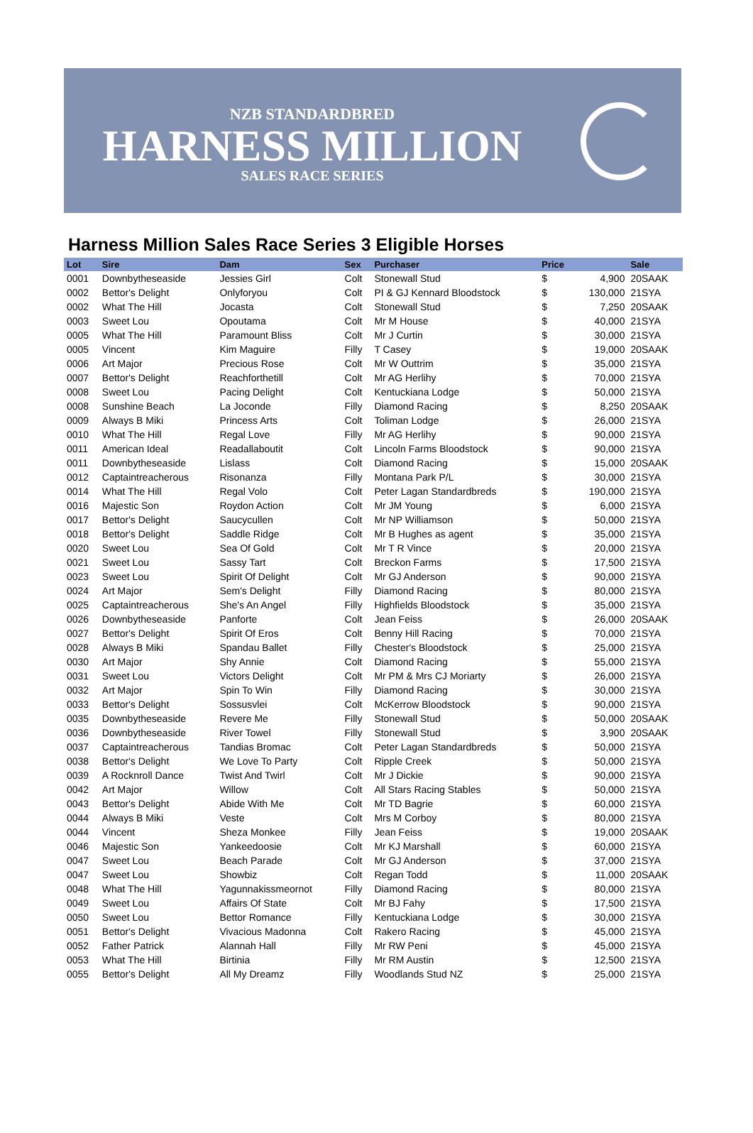NZB STANDARDBRED
HARNESS MILLION
SALES RACE SERIES
Harness Million Sales Race Series 3 Eligible Horses
| Lot | Sire | Dam | Sex | Purchaser | Price | | Sale |
| --- | --- | --- | --- | --- | --- | --- | --- |
| 0001 | Downbytheseaside | Jessies Girl | Colt | Stonewall Stud | $ | 4,900 | 20SAAK |
| 0002 | Bettor's Delight | Onlyforyou | Colt | PI & GJ Kennard Bloodstock | $ | 130,000 | 21SYA |
| 0002 | What The Hill | Jocasta | Colt | Stonewall Stud | $ | 7,250 | 20SAAK |
| 0003 | Sweet Lou | Opoutama | Colt | Mr M House | $ | 40,000 | 21SYA |
| 0005 | What The Hill | Paramount Bliss | Colt | Mr J Curtin | $ | 30,000 | 21SYA |
| 0005 | Vincent | Kim Maguire | Filly | T Casey | $ | 19,000 | 20SAAK |
| 0006 | Art Major | Precious Rose | Colt | Mr W Outtrim | $ | 35,000 | 21SYA |
| 0007 | Bettor's Delight | Reachforthetill | Colt | Mr AG Herlihy | $ | 70,000 | 21SYA |
| 0008 | Sweet Lou | Pacing Delight | Colt | Kentuckiana Lodge | $ | 50,000 | 21SYA |
| 0008 | Sunshine Beach | La Joconde | Filly | Diamond Racing | $ | 8,250 | 20SAAK |
| 0009 | Always B Miki | Princess Arts | Colt | Toliman Lodge | $ | 26,000 | 21SYA |
| 0010 | What The Hill | Regal Love | Filly | Mr AG Herlihy | $ | 90,000 | 21SYA |
| 0011 | American Ideal | Readallaboutit | Colt | Lincoln Farms Bloodstock | $ | 90,000 | 21SYA |
| 0011 | Downbytheseaside | Lislass | Colt | Diamond Racing | $ | 15,000 | 20SAAK |
| 0012 | Captaintreacherous | Risonanza | Filly | Montana Park P/L | $ | 30,000 | 21SYA |
| 0014 | What The Hill | Regal Volo | Colt | Peter Lagan Standardbreds | $ | 190,000 | 21SYA |
| 0016 | Majestic Son | Roydon Action | Colt | Mr JM Young | $ | 6,000 | 21SYA |
| 0017 | Bettor's Delight | Saucycullen | Colt | Mr NP Williamson | $ | 50,000 | 21SYA |
| 0018 | Bettor's Delight | Saddle Ridge | Colt | Mr B Hughes as agent | $ | 35,000 | 21SYA |
| 0020 | Sweet Lou | Sea Of Gold | Colt | Mr T R Vince | $ | 20,000 | 21SYA |
| 0021 | Sweet Lou | Sassy Tart | Colt | Breckon Farms | $ | 17,500 | 21SYA |
| 0023 | Sweet Lou | Spirit Of Delight | Colt | Mr GJ Anderson | $ | 90,000 | 21SYA |
| 0024 | Art Major | Sem's Delight | Filly | Diamond Racing | $ | 80,000 | 21SYA |
| 0025 | Captaintreacherous | She's An Angel | Filly | Highfields Bloodstock | $ | 35,000 | 21SYA |
| 0026 | Downbytheseaside | Panforte | Colt | Jean Feiss | $ | 26,000 | 20SAAK |
| 0027 | Bettor's Delight | Spirit Of Eros | Colt | Benny Hill Racing | $ | 70,000 | 21SYA |
| 0028 | Always B Miki | Spandau Ballet | Filly | Chester's Bloodstock | $ | 25,000 | 21SYA |
| 0030 | Art Major | Shy Annie | Colt | Diamond Racing | $ | 55,000 | 21SYA |
| 0031 | Sweet Lou | Victors Delight | Colt | Mr PM & Mrs CJ Moriarty | $ | 26,000 | 21SYA |
| 0032 | Art Major | Spin To Win | Filly | Diamond Racing | $ | 30,000 | 21SYA |
| 0033 | Bettor's Delight | Sossusvlei | Colt | McKerrow Bloodstock | $ | 90,000 | 21SYA |
| 0035 | Downbytheseaside | Revere Me | Filly | Stonewall Stud | $ | 50,000 | 20SAAK |
| 0036 | Downbytheseaside | River Towel | Filly | Stonewall Stud | $ | 3,900 | 20SAAK |
| 0037 | Captaintreacherous | Tandias Bromac | Colt | Peter Lagan Standardbreds | $ | 50,000 | 21SYA |
| 0038 | Bettor's Delight | We Love To Party | Colt | Ripple Creek | $ | 50,000 | 21SYA |
| 0039 | A Rocknroll Dance | Twist And Twirl | Colt | Mr J Dickie | $ | 90,000 | 21SYA |
| 0042 | Art Major | Willow | Colt | All Stars Racing Stables | $ | 50,000 | 21SYA |
| 0043 | Bettor's Delight | Abide With Me | Colt | Mr TD Bagrie | $ | 60,000 | 21SYA |
| 0044 | Always B Miki | Veste | Colt | Mrs M Corboy | $ | 80,000 | 21SYA |
| 0044 | Vincent | Sheza Monkee | Filly | Jean Feiss | $ | 19,000 | 20SAAK |
| 0046 | Majestic Son | Yankeedoosie | Colt | Mr KJ Marshall | $ | 60,000 | 21SYA |
| 0047 | Sweet Lou | Beach Parade | Colt | Mr GJ Anderson | $ | 37,000 | 21SYA |
| 0047 | Sweet Lou | Showbiz | Colt | Regan Todd | $ | 11,000 | 20SAAK |
| 0048 | What The Hill | Yagunnakissmeornot | Filly | Diamond Racing | $ | 80,000 | 21SYA |
| 0049 | Sweet Lou | Affairs Of State | Colt | Mr BJ Fahy | $ | 17,500 | 21SYA |
| 0050 | Sweet Lou | Bettor Romance | Filly | Kentuckiana Lodge | $ | 30,000 | 21SYA |
| 0051 | Bettor's Delight | Vivacious Madonna | Colt | Rakero Racing | $ | 45,000 | 21SYA |
| 0052 | Father Patrick | Alannah Hall | Filly | Mr RW Peni | $ | 45,000 | 21SYA |
| 0053 | What The Hill | Birtinia | Filly | Mr RM Austin | $ | 12,500 | 21SYA |
| 0055 | Bettor's Delight | All My Dreamz | Filly | Woodlands Stud NZ | $ | 25,000 | 21SYA |